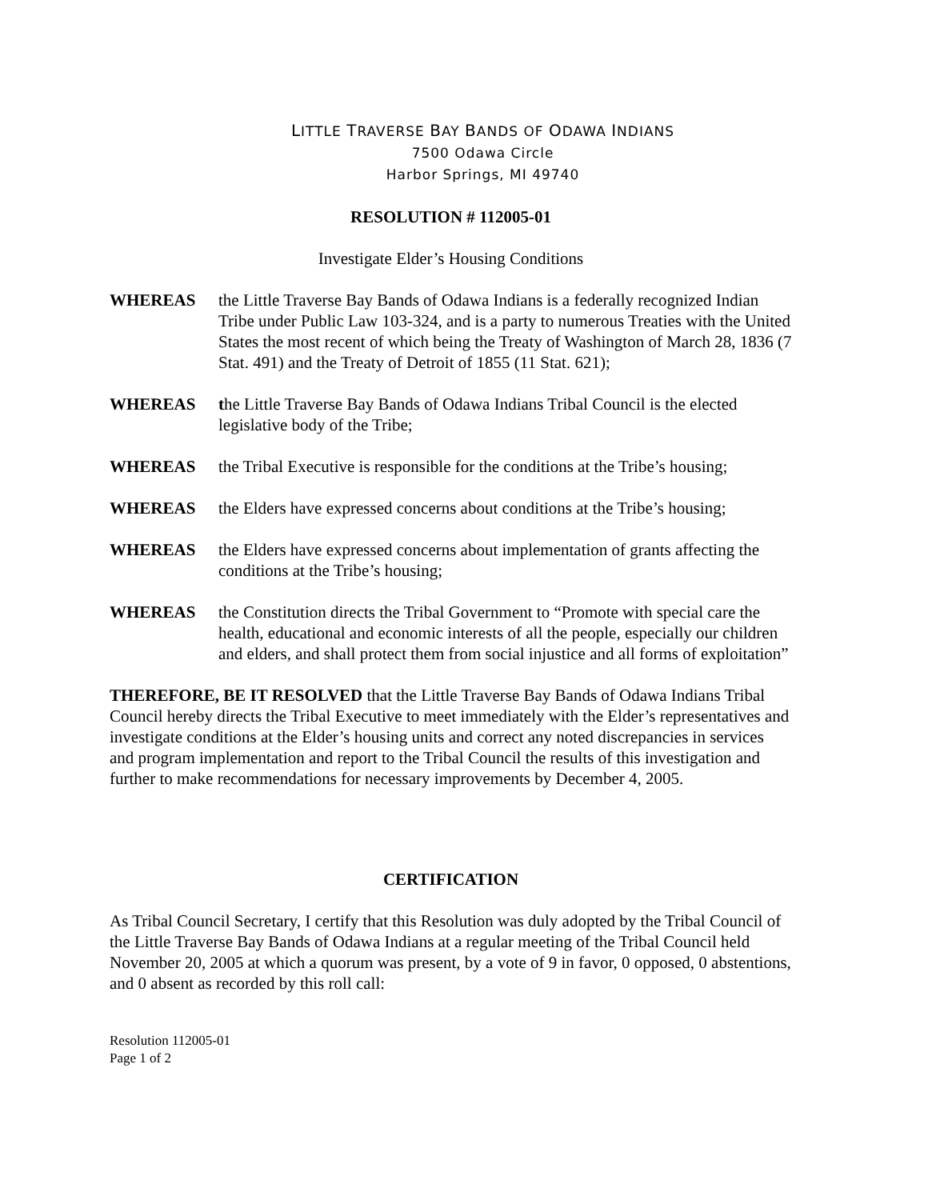LITTLE TRAVERSE BAY BANDS OF ODAWA INDIANS
7500 Odawa Circle
Harbor Springs, MI 49740
RESOLUTION # 112005-01
Investigate Elder’s Housing Conditions
WHEREAS the Little Traverse Bay Bands of Odawa Indians is a federally recognized Indian Tribe under Public Law 103-324, and is a party to numerous Treaties with the United States the most recent of which being the Treaty of Washington of March 28, 1836 (7 Stat. 491) and the Treaty of Detroit of 1855 (11 Stat. 621);
WHEREAS the Little Traverse Bay Bands of Odawa Indians Tribal Council is the elected legislative body of the Tribe;
WHEREAS the Tribal Executive is responsible for the conditions at the Tribe’s housing;
WHEREAS the Elders have expressed concerns about conditions at the Tribe’s housing;
WHEREAS the Elders have expressed concerns about implementation of grants affecting the conditions at the Tribe’s housing;
WHEREAS the Constitution directs the Tribal Government to “Promote with special care the health, educational and economic interests of all the people, especially our children and elders, and shall protect them from social injustice and all forms of exploitation”
THEREFORE, BE IT RESOLVED that the Little Traverse Bay Bands of Odawa Indians Tribal Council hereby directs the Tribal Executive to meet immediately with the Elder’s representatives and investigate conditions at the Elder’s housing units and correct any noted discrepancies in services and program implementation and report to the Tribal Council the results of this investigation and further to make recommendations for necessary improvements by December 4, 2005.
CERTIFICATION
As Tribal Council Secretary, I certify that this Resolution was duly adopted by the Tribal Council of the Little Traverse Bay Bands of Odawa Indians at a regular meeting of the Tribal Council held November 20, 2005 at which a quorum was present, by a vote of 9 in favor, 0 opposed, 0 abstentions, and 0 absent as recorded by this roll call:
Resolution 112005-01
Page 1 of 2